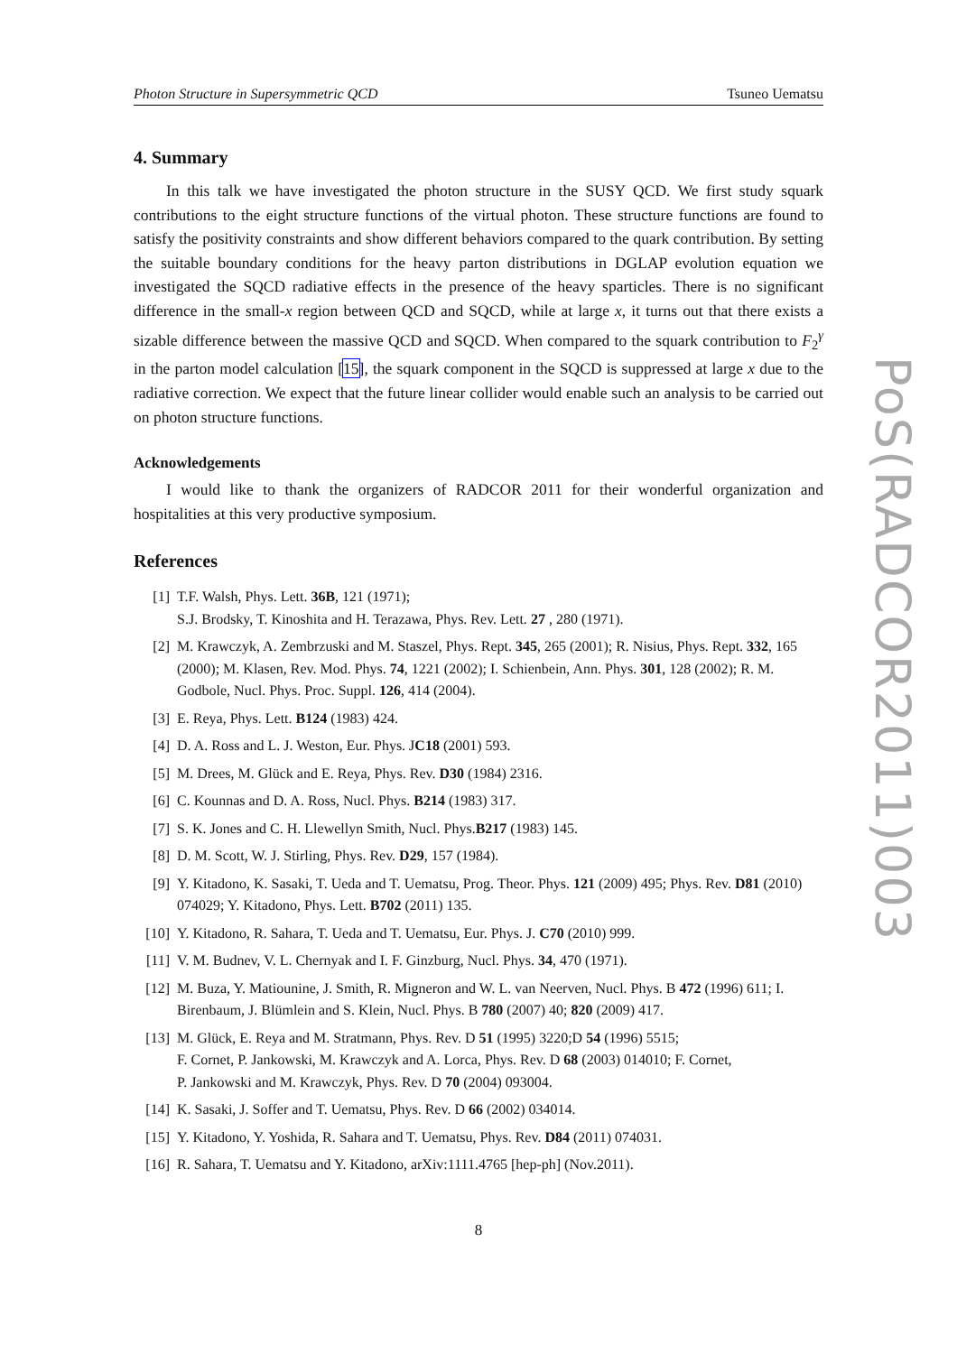Photon Structure in Supersymmetric QCD Tsuneo Uematsu
4. Summary
In this talk we have investigated the photon structure in the SUSY QCD. We first study squark contributions to the eight structure functions of the virtual photon. These structure functions are found to satisfy the positivity constraints and show different behaviors compared to the quark contribution. By setting the suitable boundary conditions for the heavy parton distributions in DGLAP evolution equation we investigated the SQCD radiative effects in the presence of the heavy sparticles. There is no significant difference in the small-x region between QCD and SQCD, while at large x, it turns out that there exists a sizable difference between the massive QCD and SQCD. When compared to the squark contribution to F<sub>2</sub><sup>γ</sup> in the parton model calculation [15], the squark component in the SQCD is suppressed at large x due to the radiative correction. We expect that the future linear collider would enable such an analysis to be carried out on photon structure functions.
Acknowledgements
I would like to thank the organizers of RADCOR 2011 for their wonderful organization and hospitalities at this very productive symposium.
References
[1] T.F. Walsh, Phys. Lett. 36B, 121 (1971);
S.J. Brodsky, T. Kinoshita and H. Terazawa, Phys. Rev. Lett. 27 , 280 (1971).
[2] M. Krawczyk, A. Zembrzuski and M. Staszel, Phys. Rept. 345, 265 (2001); R. Nisius, Phys. Rept. 332, 165 (2000); M. Klasen, Rev. Mod. Phys. 74, 1221 (2002); I. Schienbein, Ann. Phys. 301, 128 (2002); R. M. Godbole, Nucl. Phys. Proc. Suppl. 126, 414 (2004).
[3] E. Reya, Phys. Lett. B124 (1983) 424.
[4] D. A. Ross and L. J. Weston, Eur. Phys. JC18 (2001) 593.
[5] M. Drees, M. Glück and E. Reya, Phys. Rev. D30 (1984) 2316.
[6] C. Kounnas and D. A. Ross, Nucl. Phys. B214 (1983) 317.
[7] S. K. Jones and C. H. Llewellyn Smith, Nucl. Phys.B217 (1983) 145.
[8] D. M. Scott, W. J. Stirling, Phys. Rev. D29, 157 (1984).
[9] Y. Kitadono, K. Sasaki, T. Ueda and T. Uematsu, Prog. Theor. Phys. 121 (2009) 495; Phys. Rev. D81 (2010) 074029; Y. Kitadono, Phys. Lett. B702 (2011) 135.
[10] Y. Kitadono, R. Sahara, T. Ueda and T. Uematsu, Eur. Phys. J. C70 (2010) 999.
[11] V. M. Budnev, V. L. Chernyak and I. F. Ginzburg, Nucl. Phys. 34, 470 (1971).
[12] M. Buza, Y. Matiounine, J. Smith, R. Migneron and W. L. van Neerven, Nucl. Phys. B 472 (1996) 611; I. Birenbaum, J. Blümlein and S. Klein, Nucl. Phys. B 780 (2007) 40; 820 (2009) 417.
[13] M. Glück, E. Reya and M. Stratmann, Phys. Rev. D 51 (1995) 3220;D 54 (1996) 5515;
F. Cornet, P. Jankowski, M. Krawczyk and A. Lorca, Phys. Rev. D 68 (2003) 014010; F. Cornet,
P. Jankowski and M. Krawczyk, Phys. Rev. D 70 (2004) 093004.
[14] K. Sasaki, J. Soffer and T. Uematsu, Phys. Rev. D 66 (2002) 034014.
[15] Y. Kitadono, Y. Yoshida, R. Sahara and T. Uematsu, Phys. Rev. D84 (2011) 074031.
[16] R. Sahara, T. Uematsu and Y. Kitadono, arXiv:1111.4765 [hep-ph] (Nov.2011).
8
PoS(RADCOR2011)003